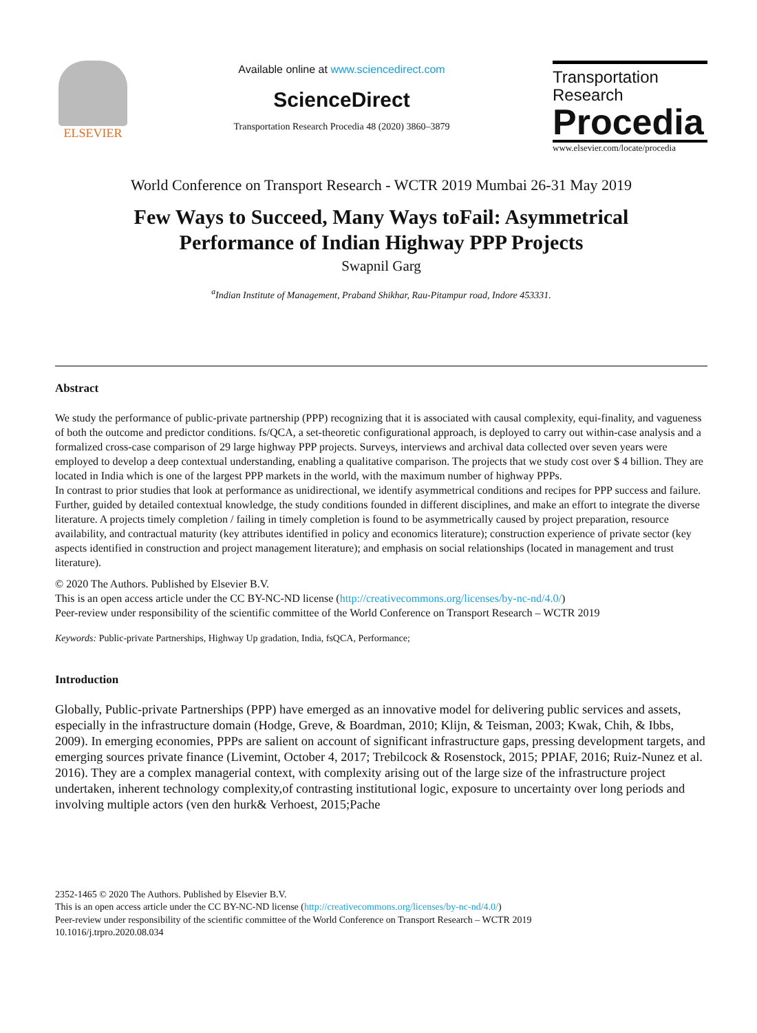ELSEVIER
Available online at www.sciencedirect.com
ScienceDirect
Transportation Research Procedia 48 (2020) 3860–3879
Transportation
Research
Procedia
www.elsevier.com/locate/procedia
World Conference on Transport Research - WCTR 2019 Mumbai 26-31 May 2019
Few Ways to Succeed, Many Ways toFail: Asymmetrical
Performance of Indian Highway PPP Projects
Swapnil Garg
<sup>a</sup> Indian Institute of Management, Praband Shikhar, Rau-Pitampur road, Indore 453331.
Abstract
We study the performance of public-private partnership (PPP) recognizing that it is associated with causal complexity, equi-finality, and vagueness of both the outcome and predictor conditions. fs/QCA, a set-theoretic configurational approach, is deployed to carry out within-case analysis and a formalized cross-case comparison of 29 large highway PPP projects. Surveys, interviews and archival data collected over seven years were employed to develop a deep contextual understanding, enabling a qualitative comparison. The projects that we study cost over $ 4 billion. They are located in India which is one of the largest PPP markets in the world, with the maximum number of highway PPPs.
In contrast to prior studies that look at performance as unidirectional, we identify asymmetrical conditions and recipes for PPP success and failure. Further, guided by detailed contextual knowledge, the study conditions founded in different disciplines, and make an effort to integrate the diverse literature. A projects timely completion / failing in timely completion is found to be asymmetrically caused by project preparation, resource availability, and contractual maturity (key attributes identified in policy and economics literature); construction experience of private sector (key aspects identified in construction and project management literature); and emphasis on social relationships (located in management and trust literature).
© 2020 The Authors. Published by Elsevier B.V.
This is an open access article under the CC BY-NC-ND license (http://creativecommons.org/licenses/by-nc-nd/4.0/)
Peer-review under responsibility of the scientific committee of the World Conference on Transport Research – WCTR 2019
Keywords: Public-private Partnerships, Highway Up gradation, India, fsQCA, Performance;
Introduction
Globally, Public-private Partnerships (PPP) have emerged as an innovative model for delivering public services and assets, especially in the infrastructure domain (Hodge, Greve, & Boardman, 2010; Klijn, & Teisman, 2003; Kwak, Chih, & Ibbs, 2009). In emerging economies, PPPs are salient on account of significant infrastructure gaps, pressing development targets, and emerging sources private finance (Livemint, October 4, 2017; Trebilcock & Rosenstock, 2015; PPIAF, 2016; Ruiz-Nunez et al. 2016). They are a complex managerial context, with complexity arising out of the large size of the infrastructure project undertaken, inherent technology complexity,of contrasting institutional logic, exposure to uncertainty over long periods and involving multiple actors (ven den hurk& Verhoest, 2015;Pache
2352-1465 © 2020 The Authors. Published by Elsevier B.V.
This is an open access article under the CC BY-NC-ND license (http://creativecommons.org/licenses/by-nc-nd/4.0/)
Peer-review under responsibility of the scientific committee of the World Conference on Transport Research – WCTR 2019
10.1016/j.trpro.2020.08.034